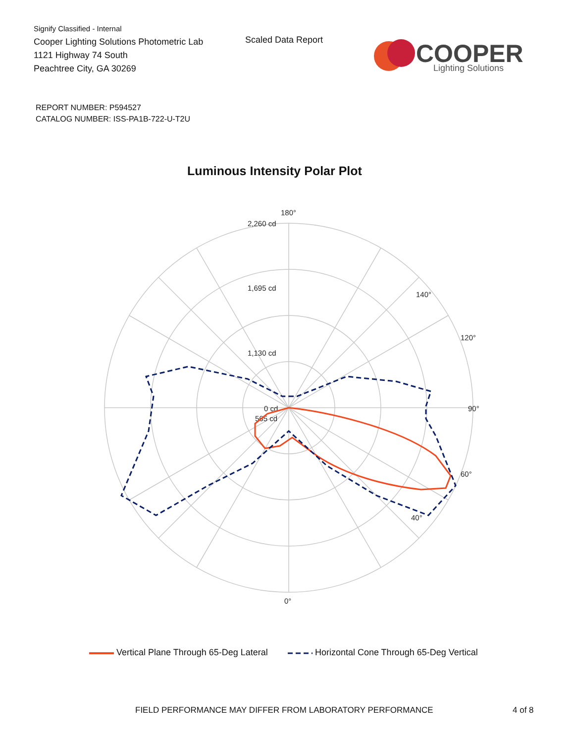Signify Classified - Internal
Cooper Lighting Solutions Photometric Lab
1121 Highway 74 South
Peachtree City, GA 30269
Scaled Data Report
COOPER
Lighting Solutions
REPORT NUMBER: P594527
CATALOG NUMBER: ISS-PA1B-722-U-T2U
Luminous Intensity Polar Plot
180°
90°
0°
2,260 cd
1,695 cd
1,130 cd
565 cd
0 cd
60°
120°
140°
40°
Vertical Plane Through 65-Deg Lateral Horizontal Cone Through 65-Deg Vertical
FIELD PERFORMANCE MAY DIFFER FROM LABORATORY PERFORMANCE
4 of 8